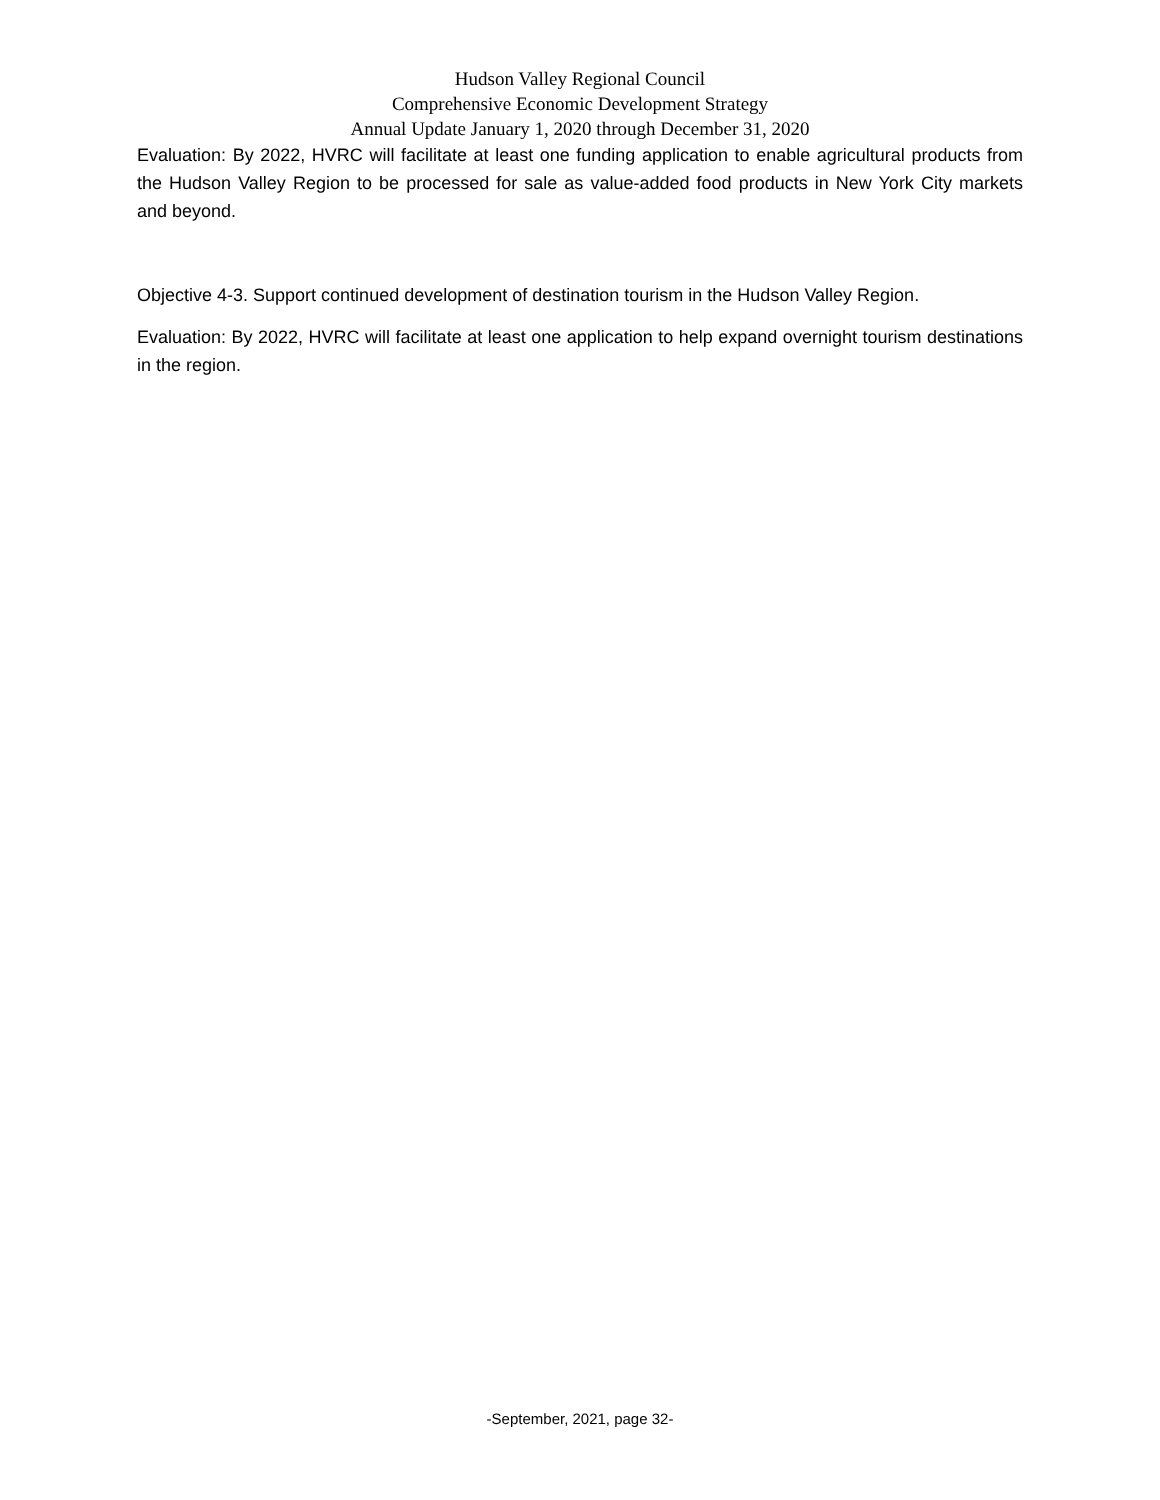Hudson Valley Regional Council
Comprehensive Economic Development Strategy
Annual Update January 1, 2020 through December 31, 2020
Evaluation: By 2022, HVRC will facilitate at least one funding application to enable agricultural products from the Hudson Valley Region to be processed for sale as value-added food products in New York City markets and beyond.
Objective 4-3. Support continued development of destination tourism in the Hudson Valley Region.
Evaluation: By 2022, HVRC will facilitate at least one application to help expand overnight tourism destinations in the region.
-September, 2021, page 32-